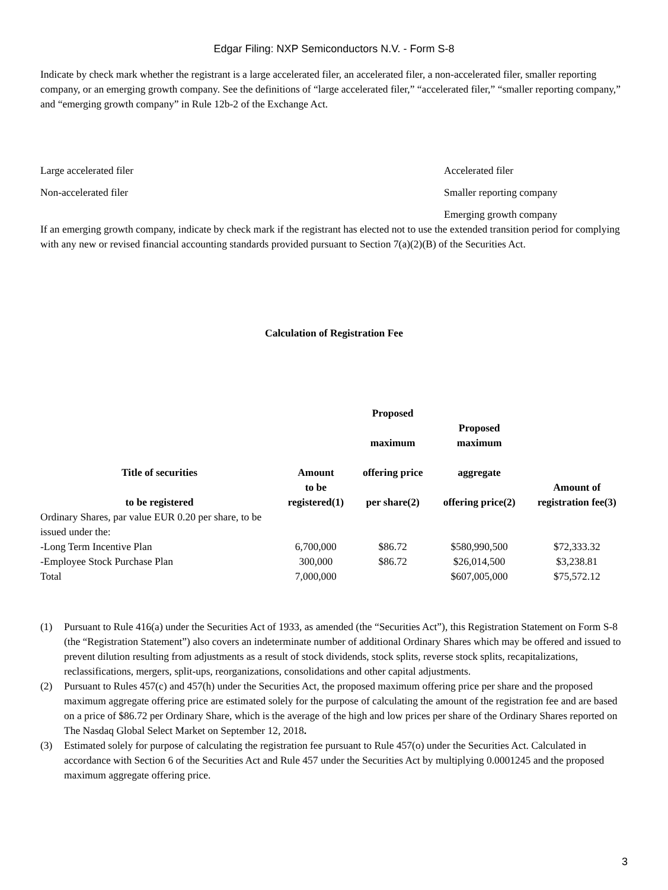Edgar Filing: NXP Semiconductors N.V. - Form S-8
Indicate by check mark whether the registrant is a large accelerated filer, an accelerated filer, a non-accelerated filer, smaller reporting company, or an emerging growth company. See the definitions of “large accelerated filer,” “accelerated filer,” “smaller reporting company,” and “emerging growth company” in Rule 12b-2 of the Exchange Act.
Large accelerated filer Accelerated filer
Non-accelerated filer Smaller reporting company
Emerging growth company
If an emerging growth company, indicate by check mark if the registrant has elected not to use the extended transition period for complying with any new or revised financial accounting standards provided pursuant to Section 7(a)(2)(B) of the Securities Act.
Calculation of Registration Fee
| Title of securities to be registered | Amount to be registered(1) | Proposed maximum offering price per share(2) | Proposed maximum aggregate offering price(2) | Amount of registration fee(3) |
| --- | --- | --- | --- | --- |
| Ordinary Shares, par value EUR 0.20 per share, to be issued under the: | | | | |
| -Long Term Incentive Plan | 6,700,000 | $86.72 | $580,990,500 | $72,333.32 |
| -Employee Stock Purchase Plan | 300,000 | $86.72 | $26,014,500 | $3,238.81 |
| Total | 7,000,000 | | $607,005,000 | $75,572.12 |
(1) Pursuant to Rule 416(a) under the Securities Act of 1933, as amended (the “Securities Act”), this Registration Statement on Form S-8 (the “Registration Statement”) also covers an indeterminate number of additional Ordinary Shares which may be offered and issued to prevent dilution resulting from adjustments as a result of stock dividends, stock splits, reverse stock splits, recapitalizations, reclassifications, mergers, split-ups, reorganizations, consolidations and other capital adjustments.
(2) Pursuant to Rules 457(c) and 457(h) under the Securities Act, the proposed maximum offering price per share and the proposed maximum aggregate offering price are estimated solely for the purpose of calculating the amount of the registration fee and are based on a price of $86.72 per Ordinary Share, which is the average of the high and low prices per share of the Ordinary Shares reported on The Nasdaq Global Select Market on September 12, 2018.
(3) Estimated solely for purpose of calculating the registration fee pursuant to Rule 457(o) under the Securities Act. Calculated in accordance with Section 6 of the Securities Act and Rule 457 under the Securities Act by multiplying 0.0001245 and the proposed maximum aggregate offering price.
3